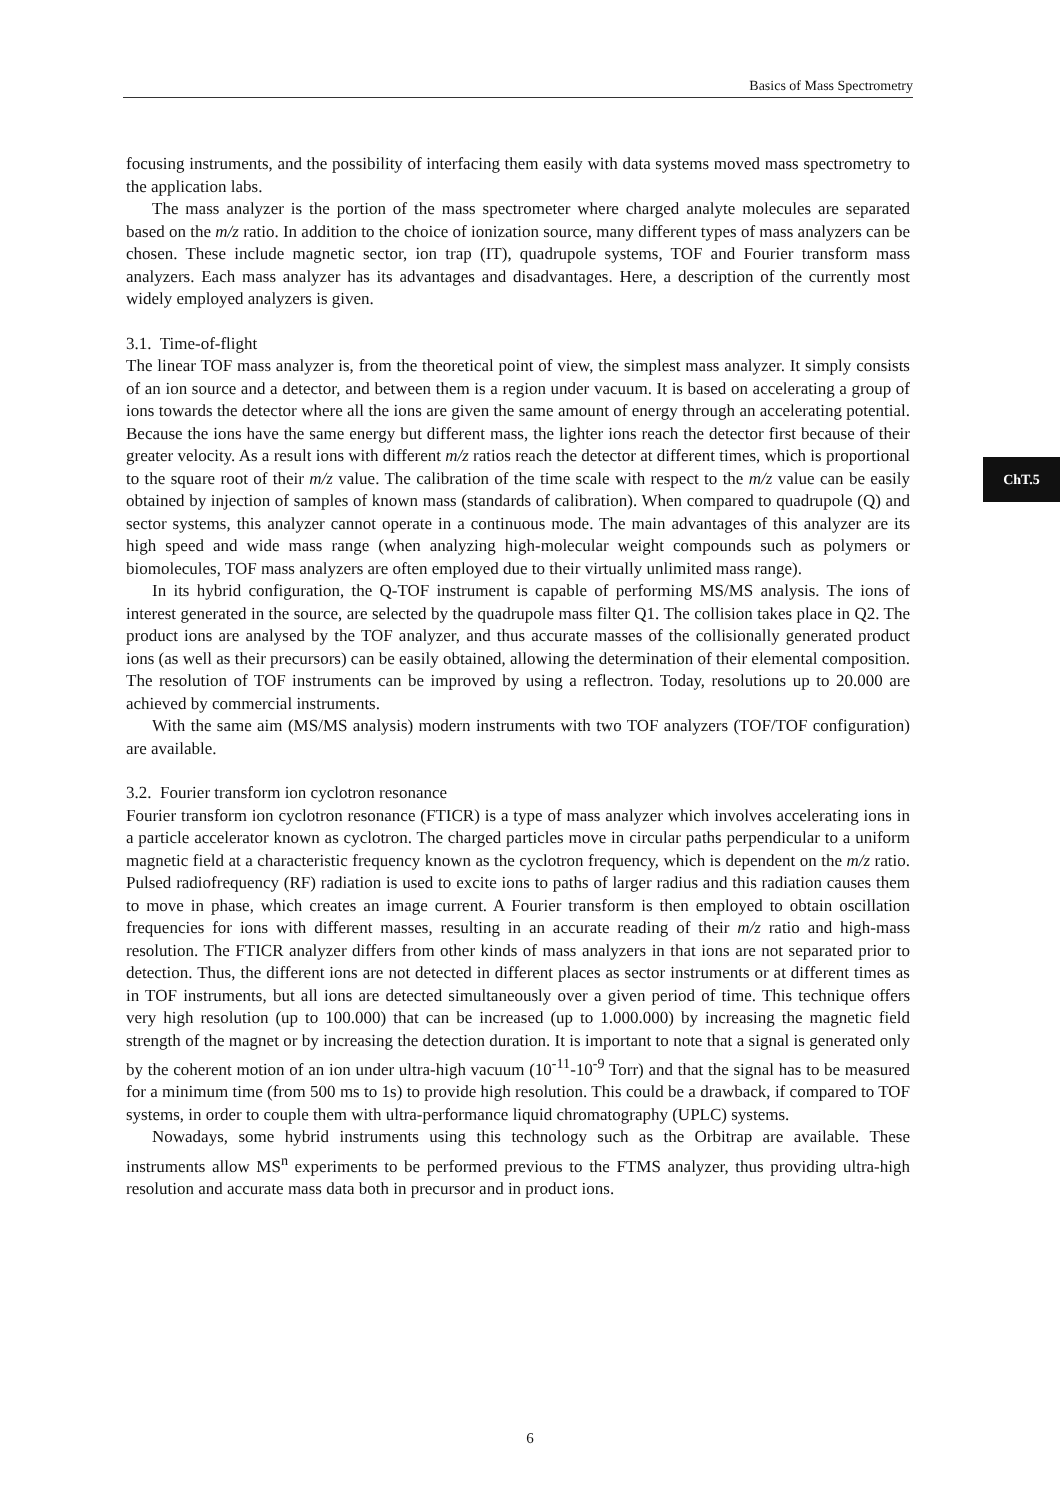Basics of Mass Spectrometry
focusing instruments, and the possibility of interfacing them easily with data systems moved mass spectrometry to the application labs.
The mass analyzer is the portion of the mass spectrometer where charged analyte molecules are separated based on the m/z ratio. In addition to the choice of ionization source, many different types of mass analyzers can be chosen. These include magnetic sector, ion trap (IT), quadrupole systems, TOF and Fourier transform mass analyzers. Each mass analyzer has its advantages and disadvantages. Here, a description of the currently most widely employed analyzers is given.
3.1. Time-of-flight
The linear TOF mass analyzer is, from the theoretical point of view, the simplest mass analyzer. It simply consists of an ion source and a detector, and between them is a region under vacuum. It is based on accelerating a group of ions towards the detector where all the ions are given the same amount of energy through an accelerating potential. Because the ions have the same energy but different mass, the lighter ions reach the detector first because of their greater velocity. As a result ions with different m/z ratios reach the detector at different times, which is proportional to the square root of their m/z value. The calibration of the time scale with respect to the m/z value can be easily obtained by injection of samples of known mass (standards of calibration). When compared to quadrupole (Q) and sector systems, this analyzer cannot operate in a continuous mode. The main advantages of this analyzer are its high speed and wide mass range (when analyzing high-molecular weight compounds such as polymers or biomolecules, TOF mass analyzers are often employed due to their virtually unlimited mass range).
In its hybrid configuration, the Q-TOF instrument is capable of performing MS/MS analysis. The ions of interest generated in the source, are selected by the quadrupole mass filter Q1. The collision takes place in Q2. The product ions are analysed by the TOF analyzer, and thus accurate masses of the collisionally generated product ions (as well as their precursors) can be easily obtained, allowing the determination of their elemental composition. The resolution of TOF instruments can be improved by using a reflectron. Today, resolutions up to 20.000 are achieved by commercial instruments.
With the same aim (MS/MS analysis) modern instruments with two TOF analyzers (TOF/TOF configuration) are available.
3.2. Fourier transform ion cyclotron resonance
Fourier transform ion cyclotron resonance (FTICR) is a type of mass analyzer which involves accelerating ions in a particle accelerator known as cyclotron. The charged particles move in circular paths perpendicular to a uniform magnetic field at a characteristic frequency known as the cyclotron frequency, which is dependent on the m/z ratio. Pulsed radiofrequency (RF) radiation is used to excite ions to paths of larger radius and this radiation causes them to move in phase, which creates an image current. A Fourier transform is then employed to obtain oscillation frequencies for ions with different masses, resulting in an accurate reading of their m/z ratio and high-mass resolution. The FTICR analyzer differs from other kinds of mass analyzers in that ions are not separated prior to detection. Thus, the different ions are not detected in different places as sector instruments or at different times as in TOF instruments, but all ions are detected simultaneously over a given period of time. This technique offers very high resolution (up to 100.000) that can be increased (up to 1.000.000) by increasing the magnetic field strength of the magnet or by increasing the detection duration. It is important to note that a signal is generated only by the coherent motion of an ion under ultra-high vacuum (10<sup>-11</sup>-10<sup>-9</sup> Torr) and that the signal has to be measured for a minimum time (from 500 ms to 1s) to provide high resolution. This could be a drawback, if compared to TOF systems, in order to couple them with ultra-performance liquid chromatography (UPLC) systems.
Nowadays, some hybrid instruments using this technology such as the Orbitrap are available. These instruments allow MS<sup>n</sup> experiments to be performed previous to the FTMS analyzer, thus providing ultra-high resolution and accurate mass data both in precursor and in product ions.
ChT.5
6